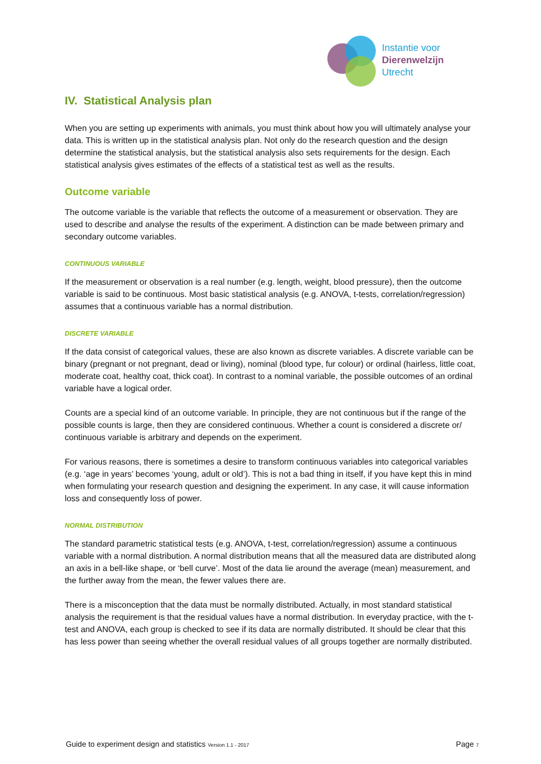Instantie voor
Dierenwelzijn
Utrecht
IV. Statistical Analysis plan
When you are setting up experiments with animals, you must think about how you will ultimately analyse your data. This is written up in the statistical analysis plan. Not only do the research question and the design determine the statistical analysis, but the statistical analysis also sets requirements for the design. Each statistical analysis gives estimates of the effects of a statistical test as well as the results.
Outcome variable
The outcome variable is the variable that reflects the outcome of a measurement or observation. They are used to describe and analyse the results of the experiment. A distinction can be made between primary and secondary outcome variables.
CONTINUOUS VARIABLE
If the measurement or observation is a real number (e.g. length, weight, blood pressure), then the outcome variable is said to be continuous. Most basic statistical analysis (e.g. ANOVA, t-tests, correlation/regression) assumes that a continuous variable has a normal distribution.
DISCRETE VARIABLE
If the data consist of categorical values, these are also known as discrete variables. A discrete variable can be binary (pregnant or not pregnant, dead or living), nominal (blood type, fur colour) or ordinal (hairless, little coat, moderate coat, healthy coat, thick coat). In contrast to a nominal variable, the possible outcomes of an ordinal variable have a logical order.
Counts are a special kind of an outcome variable. In principle, they are not continuous but if the range of the possible counts is large, then they are considered continuous. Whether a count is considered a discrete or/ continuous variable is arbitrary and depends on the experiment.
For various reasons, there is sometimes a desire to transform continuous variables into categorical variables (e.g. ‘age in years’ becomes ‘young, adult or old’). This is not a bad thing in itself, if you have kept this in mind when formulating your research question and designing the experiment. In any case, it will cause information loss and consequently loss of power.
NORMAL DISTRIBUTION
The standard parametric statistical tests (e.g. ANOVA, t-test, correlation/regression) assume a continuous variable with a normal distribution. A normal distribution means that all the measured data are distributed along an axis in a bell-like shape, or ‘bell curve’. Most of the data lie around the average (mean) measurement, and the further away from the mean, the fewer values there are.
There is a misconception that the data must be normally distributed. Actually, in most standard statistical analysis the requirement is that the residual values have a normal distribution. In everyday practice, with the t-test and ANOVA, each group is checked to see if its data are normally distributed. It should be clear that this has less power than seeing whether the overall residual values of all groups together are normally distributed.
Guide to experiment design and statistics Version 1.1 - 2017 Page 7